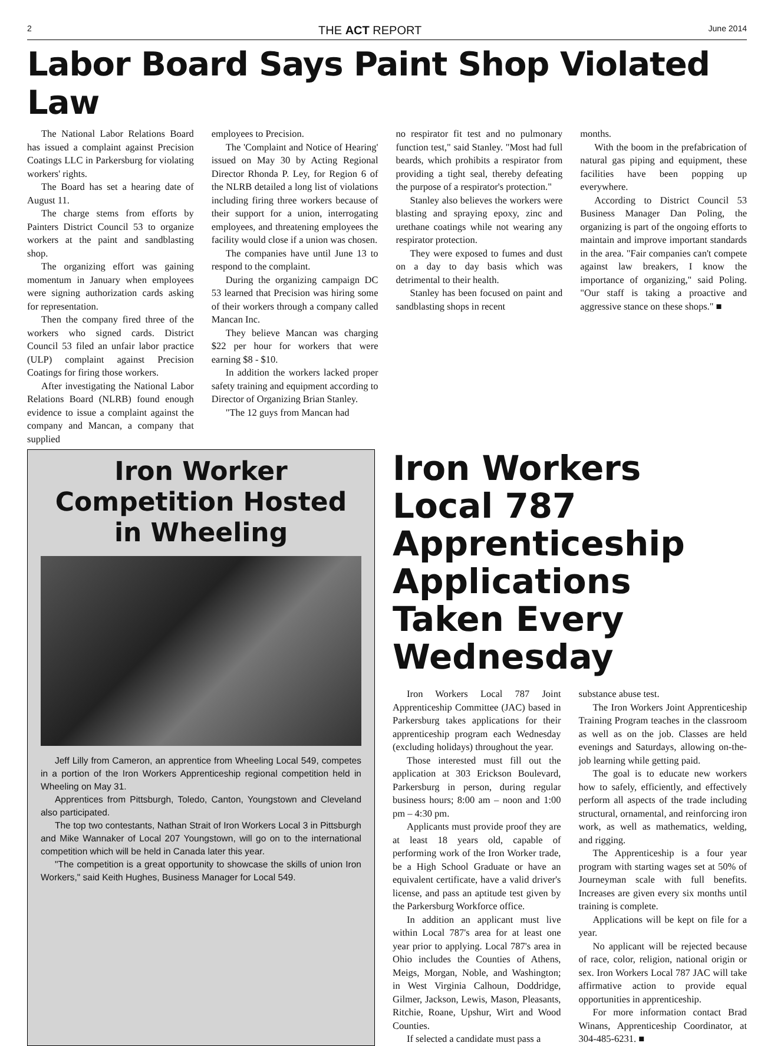2 THE ACT REPORT June 2014
Labor Board Says Paint Shop Violated Law
The National Labor Relations Board has issued a complaint against Precision Coatings LLC in Parkersburg for violating workers' rights.
The Board has set a hearing date of August 11.
The charge stems from efforts by Painters District Council 53 to organize workers at the paint and sandblasting shop.
The organizing effort was gaining momentum in January when employees were signing authorization cards asking for representation.
Then the company fired three of the workers who signed cards. District Council 53 filed an unfair labor practice (ULP) complaint against Precision Coatings for firing those workers.
After investigating the National Labor Relations Board (NLRB) found enough evidence to issue a complaint against the company and Mancan, a company that supplied
employees to Precision.
The 'Complaint and Notice of Hearing' issued on May 30 by Acting Regional Director Rhonda P. Ley, for Region 6 of the NLRB detailed a long list of violations including firing three workers because of their support for a union, interrogating employees, and threatening employees the facility would close if a union was chosen.
The companies have until June 13 to respond to the complaint.
During the organizing campaign DC 53 learned that Precision was hiring some of their workers through a company called Mancan Inc.
They believe Mancan was charging $22 per hour for workers that were earning $8 - $10.
In addition the workers lacked proper safety training and equipment according to Director of Organizing Brian Stanley.
"The 12 guys from Mancan had
no respirator fit test and no pulmonary function test," said Stanley. "Most had full beards, which prohibits a respirator from providing a tight seal, thereby defeating the purpose of a respirator's protection."
Stanley also believes the workers were blasting and spraying epoxy, zinc and urethane coatings while not wearing any respirator protection.
They were exposed to fumes and dust on a day to day basis which was detrimental to their health.
Stanley has been focused on paint and sandblasting shops in recent
months.
With the boom in the prefabrication of natural gas piping and equipment, these facilities have been popping up everywhere.
According to District Council 53 Business Manager Dan Poling, the organizing is part of the ongoing efforts to maintain and improve important standards in the area. "Fair companies can't compete against law breakers, I know the importance of organizing," said Poling. "Our staff is taking a proactive and aggressive stance on these shops." ■
Iron Worker Competition Hosted in Wheeling
Jeff Lilly from Cameron, an apprentice from Wheeling Local 549, competes in a portion of the Iron Workers Apprenticeship regional competition held in Wheeling on May 31.
Apprentices from Pittsburgh, Toledo, Canton, Youngstown and Cleveland also participated.
The top two contestants, Nathan Strait of Iron Workers Local 3 in Pittsburgh and Mike Wannaker of Local 207 Youngstown, will go on to the international competition which will be held in Canada later this year.
"The competition is a great opportunity to showcase the skills of union Iron Workers," said Keith Hughes, Business Manager for Local 549.
Iron Workers Local 787 Apprenticeship Applications Taken Every Wednesday
Iron Workers Local 787 Joint Apprenticeship Committee (JAC) based in Parkersburg takes applications for their apprenticeship program each Wednesday (excluding holidays) throughout the year.
Those interested must fill out the application at 303 Erickson Boulevard, Parkersburg in person, during regular business hours; 8:00 am – noon and 1:00 pm – 4:30 pm.
Applicants must provide proof they are at least 18 years old, capable of performing work of the Iron Worker trade, be a High School Graduate or have an equivalent certificate, have a valid driver's license, and pass an aptitude test given by the Parkersburg Workforce office.
In addition an applicant must live within Local 787's area for at least one year prior to applying. Local 787's area in Ohio includes the Counties of Athens, Meigs, Morgan, Noble, and Washington; in West Virginia Calhoun, Doddridge, Gilmer, Jackson, Lewis, Mason, Pleasants, Ritchie, Roane, Upshur, Wirt and Wood Counties.
If selected a candidate must pass a
substance abuse test.
The Iron Workers Joint Apprenticeship Training Program teaches in the classroom as well as on the job. Classes are held evenings and Saturdays, allowing on-the-job learning while getting paid.
The goal is to educate new workers how to safely, efficiently, and effectively perform all aspects of the trade including structural, ornamental, and reinforcing iron work, as well as mathematics, welding, and rigging.
The Apprenticeship is a four year program with starting wages set at 50% of Journeyman scale with full benefits. Increases are given every six months until training is complete.
Applications will be kept on file for a year.
No applicant will be rejected because of race, color, religion, national origin or sex. Iron Workers Local 787 JAC will take affirmative action to provide equal opportunities in apprenticeship.
For more information contact Brad Winans, Apprenticeship Coordinator, at 304-485-6231. ■